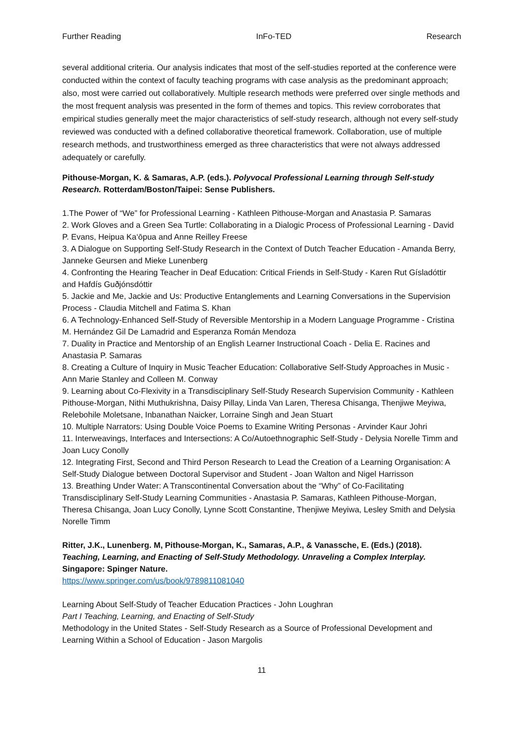Further Reading InFo-TED Research
several additional criteria. Our analysis indicates that most of the self-studies reported at the conference were conducted within the context of faculty teaching programs with case analysis as the predominant approach; also, most were carried out collaboratively. Multiple research methods were preferred over single methods and the most frequent analysis was presented in the form of themes and topics. This review corroborates that empirical studies generally meet the major characteristics of self-study research, although not every self-study reviewed was conducted with a defined collaborative theoretical framework. Collaboration, use of multiple research methods, and trustworthiness emerged as three characteristics that were not always addressed adequately or carefully.
Pithouse-Morgan, K. & Samaras, A.P. (eds.). Polyvocal Professional Learning through Self-study Research. Rotterdam/Boston/Taipei: Sense Publishers.
1.The Power of “We” for Professional Learning - Kathleen Pithouse-Morgan and Anastasia P. Samaras
2. Work Gloves and a Green Sea Turtle: Collaborating in a Dialogic Process of Professional Learning - David P. Evans, Heipua Ka‘ōpua and Anne Reilley Freese
3. A Dialogue on Supporting Self-Study Research in the Context of Dutch Teacher Education - Amanda Berry, Janneke Geursen and Mieke Lunenberg
4. Confronting the Hearing Teacher in Deaf Education: Critical Friends in Self-Study - Karen Rut Gísladóttir and Hafdís Guðjónsdóttir
5. Jackie and Me, Jackie and Us: Productive Entanglements and Learning Conversations in the Supervision Process - Claudia Mitchell and Fatima S. Khan
6. A Technology-Enhanced Self-Study of Reversible Mentorship in a Modern Language Programme - Cristina M. Hernández Gil De Lamadrid and Esperanza Román Mendoza
7. Duality in Practice and Mentorship of an English Learner Instructional Coach - Delia E. Racines and Anastasia P. Samaras
8. Creating a Culture of Inquiry in Music Teacher Education: Collaborative Self-Study Approaches in Music - Ann Marie Stanley and Colleen M. Conway
9. Learning about Co-Flexivity in a Transdisciplinary Self-Study Research Supervision Community - Kathleen Pithouse-Morgan, Nithi Muthukrishna, Daisy Pillay, Linda Van Laren, Theresa Chisanga, Thenjiwe Meyiwa, Relebohile Moletsane, Inbanathan Naicker, Lorraine Singh and Jean Stuart
10. Multiple Narrators: Using Double Voice Poems to Examine Writing Personas - Arvinder Kaur Johri
11. Interweavings, Interfaces and Intersections: A Co/Autoethnographic Self-Study - Delysia Norelle Timm and Joan Lucy Conolly
12. Integrating First, Second and Third Person Research to Lead the Creation of a Learning Organisation: A Self-Study Dialogue between Doctoral Supervisor and Student - Joan Walton and Nigel Harrisson
13. Breathing Under Water: A Transcontinental Conversation about the “Why” of Co-Facilitating Transdisciplinary Self-Study Learning Communities - Anastasia P. Samaras, Kathleen Pithouse-Morgan, Theresa Chisanga, Joan Lucy Conolly, Lynne Scott Constantine, Thenjiwe Meyiwa, Lesley Smith and Delysia Norelle Timm
Ritter, J.K., Lunenberg. M, Pithouse-Morgan, K., Samaras, A.P., & Vanassche, E. (Eds.) (2018). Teaching, Learning, and Enacting of Self-Study Methodology. Unraveling a Complex Interplay. Singapore: Spinger Nature.
https://www.springer.com/us/book/9789811081040
Learning About Self-Study of Teacher Education Practices - John Loughran
Part I Teaching, Learning, and Enacting of Self-Study
Methodology in the United States - Self-Study Research as a Source of Professional Development and Learning Within a School of Education - Jason Margolis
11